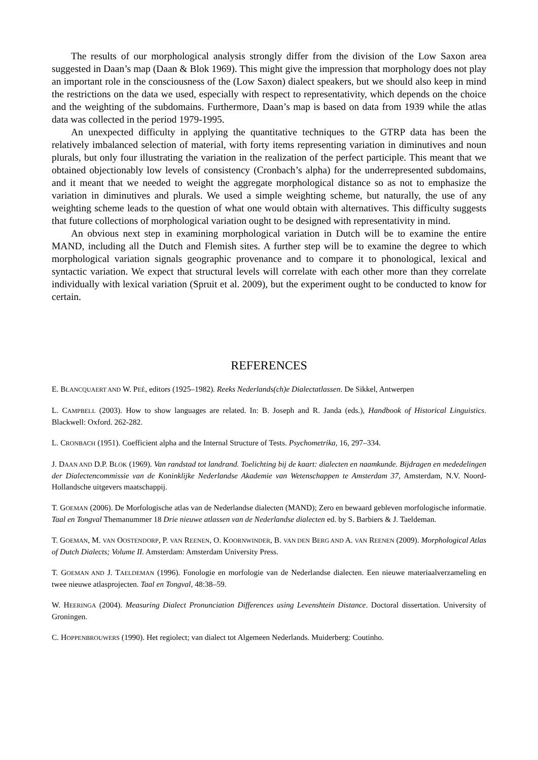The results of our morphological analysis strongly differ from the division of the Low Saxon area suggested in Daan’s map (Daan & Blok 1969). This might give the impression that morphology does not play an important role in the consciousness of the (Low Saxon) dialect speakers, but we should also keep in mind the restrictions on the data we used, especially with respect to representativity, which depends on the choice and the weighting of the subdomains. Furthermore, Daan’s map is based on data from 1939 while the atlas data was collected in the period 1979-1995.
An unexpected difficulty in applying the quantitative techniques to the GTRP data has been the relatively imbalanced selection of material, with forty items representing variation in diminutives and noun plurals, but only four illustrating the variation in the realization of the perfect participle. This meant that we obtained objectionably low levels of consistency (Cronbach’s alpha) for the underrepresented subdomains, and it meant that we needed to weight the aggregate morphological distance so as not to emphasize the variation in diminutives and plurals. We used a simple weighting scheme, but naturally, the use of any weighting scheme leads to the question of what one would obtain with alternatives. This difficulty suggests that future collections of morphological variation ought to be designed with representativity in mind.
An obvious next step in examining morphological variation in Dutch will be to examine the entire MAND, including all the Dutch and Flemish sites. A further step will be to examine the degree to which morphological variation signals geographic provenance and to compare it to phonological, lexical and syntactic variation. We expect that structural levels will correlate with each other more than they correlate individually with lexical variation (Spruit et al. 2009), but the experiment ought to be conducted to know for certain.
REFERENCES
E. BLANCQUAERT AND W. PEÉ, editors (1925–1982). Reeks Nederlands(ch)e Dialectatlassen. De Sikkel, Antwerpen
L. CAMPBELL (2003). How to show languages are related. In: B. Joseph and R. Janda (eds.), Handbook of Historical Linguistics. Blackwell: Oxford. 262-282.
L. CRONBACH (1951). Coefficient alpha and the Internal Structure of Tests. Psychometrika, 16, 297–334.
J. DAAN AND D.P. BLOK (1969). Van randstad tot landrand. Toelichting bij de kaart: dialecten en naamkunde. Bijdragen en mededelingen der Dialectencommissie van de Koninklijke Nederlandse Akademie van Wetenschappen te Amsterdam 37, Amsterdam, N.V. Noord-Hollandsche uitgevers maatschappij.
T. GOEMAN (2006). De Morfologische atlas van de Nederlandse dialecten (MAND); Zero en bewaard gebleven morfologische informatie. Taal en Tongval Themanummer 18 Drie nieuwe atlassen van de Nederlandse dialecten ed. by S. Barbiers & J. Taeldeman.
T. GOEMAN, M. VAN OOSTENDORP, P. VAN REENEN, O. KOORNWINDER, B. VAN DEN BERG AND A. VAN REENEN (2009). Morphological Atlas of Dutch Dialects; Volume II. Amsterdam: Amsterdam University Press.
T. GOEMAN AND J. TAELDEMAN (1996). Fonologie en morfologie van de Nederlandse dialecten. Een nieuwe materiaalverzameling en twee nieuwe atlasprojecten. Taal en Tongval, 48:38–59.
W. HEERINGA (2004). Measuring Dialect Pronunciation Differences using Levenshtein Distance. Doctoral dissertation. University of Groningen.
C. HOPPENBROUWERS (1990). Het regiolect; van dialect tot Algemeen Nederlands. Muiderberg: Coutinho.